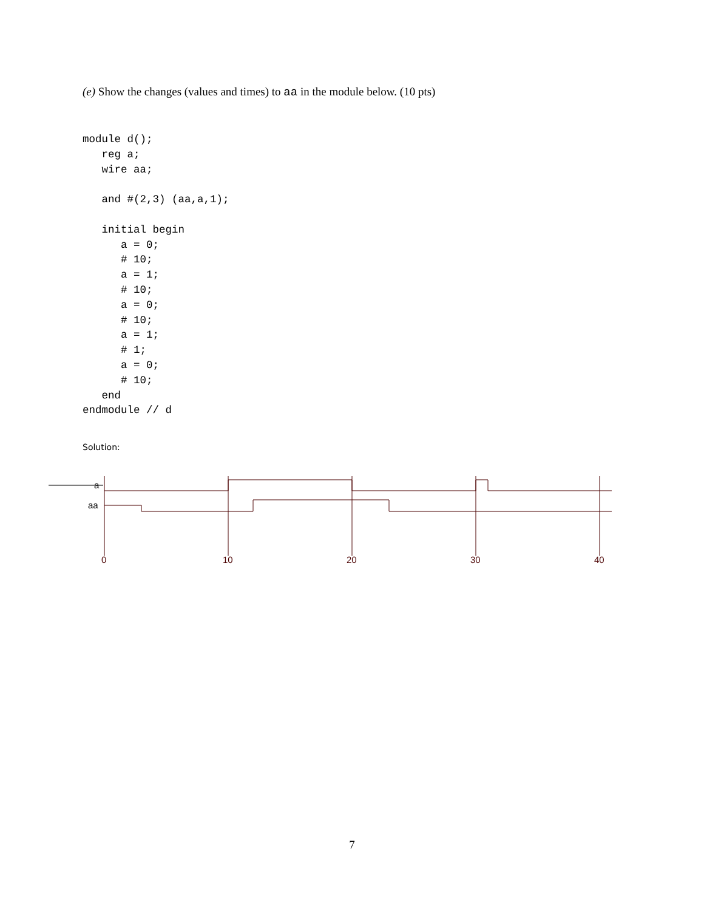(e) Show the changes (values and times) to aa in the module below. (10 pts)
module d();
   reg a;
   wire aa;

   and #(2,3) (aa,a,1);

   initial begin
      a = 0;
      # 10;
      a = 1;
      # 10;
      a = 0;
      # 10;
      a = 1;
      # 1;
      a = 0;
      # 10;
   end
endmodule // d
Solution:
a
aa
0
10
20
30
40
7